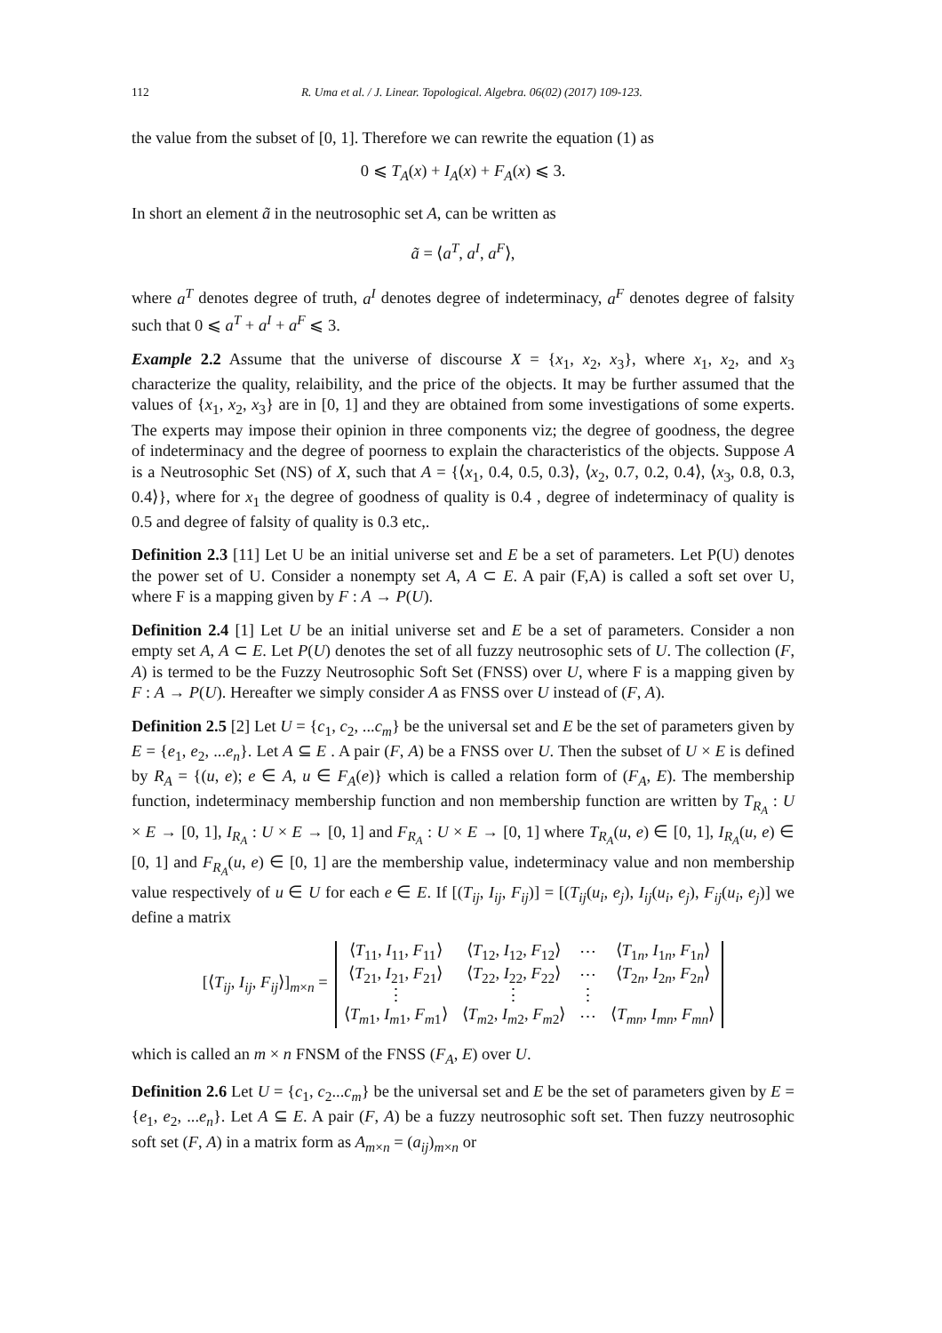112 R. Uma et al. / J. Linear. Topological. Algebra. 06(02) (2017) 109-123.
the value from the subset of [0, 1]. Therefore we can rewrite the equation (1) as
0 ⩽ T<sub>A</sub>(x) + I<sub>A</sub>(x) + F<sub>A</sub>(x) ⩽ 3.
In short an element ã in the neutrosophic set A, can be written as
ã = ⟨a<sup>T</sup>, a<sup>I</sup>, a<sup>F</sup>⟩,
where a<sup>T</sup> denotes degree of truth, a<sup>I</sup> denotes degree of indeterminacy, a<sup>F</sup> denotes degree of falsity such that 0 ⩽ a<sup>T</sup> + a<sup>I</sup> + a<sup>F</sup> ⩽ 3.
Example 2.2 Assume that the universe of discourse X = {x<sub>1</sub>, x<sub>2</sub>, x<sub>3</sub>}, where x<sub>1</sub>, x<sub>2</sub>, and x<sub>3</sub> characterize the quality, relaibility, and the price of the objects. It may be further assumed that the values of {x<sub>1</sub>, x<sub>2</sub>, x<sub>3</sub>} are in [0, 1] and they are obtained from some investigations of some experts. The experts may impose their opinion in three components viz; the degree of goodness, the degree of indeterminacy and the degree of poorness to explain the characteristics of the objects. Suppose A is a Neutrosophic Set (NS) of X, such that A = {⟨x<sub>1</sub>, 0.4, 0.5, 0.3⟩, ⟨x<sub>2</sub>, 0.7, 0.2, 0.4⟩, ⟨x<sub>3</sub>, 0.8, 0.3, 0.4⟩}, where for x<sub>1</sub> the degree of goodness of quality is 0.4 , degree of indeterminacy of quality is 0.5 and degree of falsity of quality is 0.3 etc,.
Definition 2.3 [11] Let U be an initial universe set and E be a set of parameters. Let P(U) denotes the power set of U. Consider a nonempty set A, A ⊂ E. A pair (F,A) is called a soft set over U, where F is a mapping given by F : A → P(U).
Definition 2.4 [1] Let U be an initial universe set and E be a set of parameters. Consider a non empty set A, A ⊂ E. Let P(U) denotes the set of all fuzzy neutrosophic sets of U. The collection (F, A) is termed to be the Fuzzy Neutrosophic Soft Set (FNSS) over U, where F is a mapping given by F : A → P(U). Hereafter we simply consider A as FNSS over U instead of (F, A).
Definition 2.5 [2] Let U = {c<sub>1</sub>, c<sub>2</sub>, ...c<sub>m</sub>} be the universal set and E be the set of parameters given by E = {e<sub>1</sub>, e<sub>2</sub>, ...e<sub>n</sub>}. Let A ⊆ E . A pair (F, A) be a FNSS over U. Then the subset of U × E is defined by R<sub>A</sub> = {(u, e); e ∈ A, u ∈ F<sub>A</sub>(e)} which is called a relation form of (F<sub>A</sub>, E). The membership function, indeterminacy membership function and non membership function are written by T<sub>R<sub>A</sub></sub> : U × E → [0, 1], I<sub>R<sub>A</sub></sub> : U × E → [0, 1] and F<sub>R<sub>A</sub></sub> : U × E → [0, 1] where T<sub>R<sub>A</sub></sub>(u, e) ∈ [0, 1], I<sub>R<sub>A</sub></sub>(u, e) ∈ [0, 1] and F<sub>R<sub>A</sub></sub>(u, e) ∈ [0, 1] are the membership value, indeterminacy value and non membership value respectively of u ∈ U for each e ∈ E. If [(T<sub>ij</sub>, I<sub>ij</sub>, F<sub>ij</sub>)] = [(T<sub>ij</sub>(u<sub>i</sub>, e<sub>j</sub>), I<sub>ij</sub>(u<sub>i</sub>, e<sub>j</sub>), F<sub>ij</sub>(u<sub>i</sub>, e<sub>j</sub>)] we define a matrix
[⟨T<sub>ij</sub>, I<sub>ij</sub>, F<sub>ij</sub>⟩]<sub>m×n</sub> =
| ⟨ T<sub>11</sub>, I<sub>11</sub>, F<sub>11</sub>⟩ | ⟨ T<sub>12</sub>, I<sub>12</sub>, F<sub>12</sub>⟩ | ⋯ | ⟨ T<sub>1n</sub>, I<sub>1n</sub>, F<sub>1n</sub>⟩ |
| ⟨ T<sub>21</sub>, I<sub>21</sub>, F<sub>21</sub>⟩ | ⟨ T<sub>22</sub>, I<sub>22</sub>, F<sub>22</sub>⟩ | ⋯ | ⟨ T<sub>2n</sub>, I<sub>2n</sub>, F<sub>2n</sub>⟩ |
| ⋮ | ⋮ | ⋮ | |
| ⟨ T<sub>m1</sub>, I<sub>m1</sub>, F<sub>m1</sub>⟩ | ⟨ T<sub>m2</sub>, I<sub>m2</sub>, F<sub>m2</sub>⟩ | ⋯ | ⟨ T<sub>mn</sub> , I<sub>mn</sub> , F<sub>mn</sub> ⟩ |
which is called an m × n FNSM of the FNSS (F<sub>A</sub>, E) over U.
Definition 2.6 Let U = {c<sub>1</sub>, c<sub>2</sub>...c<sub>m</sub>} be the universal set and E be the set of parameters given by E = {e<sub>1</sub>, e<sub>2</sub>, ...e<sub>n</sub>}. Let A ⊆ E. A pair (F, A) be a fuzzy neutrosophic soft set. Then fuzzy neutrosophic soft set (F, A) in a matrix form as A<sub>m×n</sub> = (a<sub>ij</sub>)<sub>m×n</sub> or